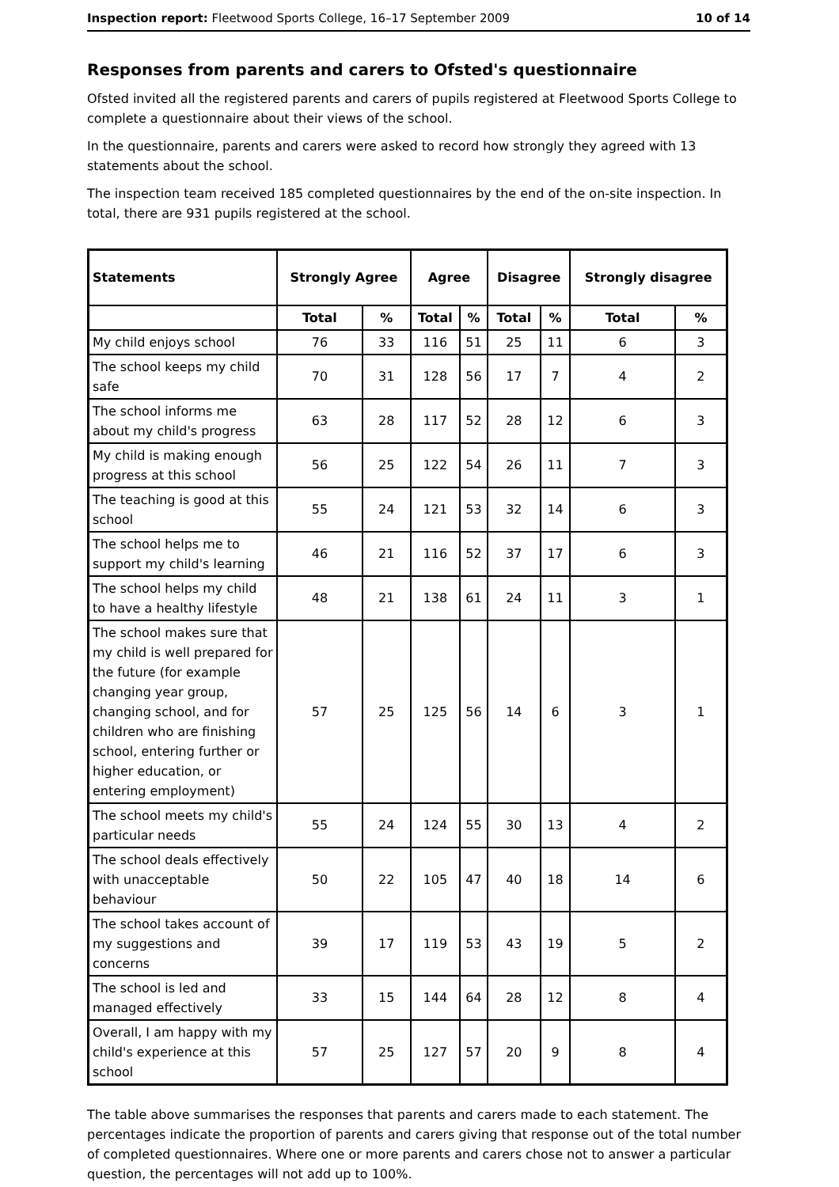Inspection report: Fleetwood Sports College, 16–17 September 2009 10 of 14
Responses from parents and carers to Ofsted's questionnaire
Ofsted invited all the registered parents and carers of pupils registered at Fleetwood Sports College to complete a questionnaire about their views of the school.
In the questionnaire, parents and carers were asked to record how strongly they agreed with 13 statements about the school.
The inspection team received 185 completed questionnaires by the end of the on-site inspection. In total, there are 931 pupils registered at the school.
| Statements | Strongly Agree | | Agree | | Disagree | | Strongly disagree | |
| --- | --- | --- | --- | --- | --- | --- | --- | --- |
| | Total | % | Total | % | Total | % | Total | % |
| My child enjoys school | 76 | 33 | 116 | 51 | 25 | 11 | 6 | 3 |
| The school keeps my child safe | 70 | 31 | 128 | 56 | 17 | 7 | 4 | 2 |
| The school informs me about my child's progress | 63 | 28 | 117 | 52 | 28 | 12 | 6 | 3 |
| My child is making enough progress at this school | 56 | 25 | 122 | 54 | 26 | 11 | 7 | 3 |
| The teaching is good at this school | 55 | 24 | 121 | 53 | 32 | 14 | 6 | 3 |
| The school helps me to support my child's learning | 46 | 21 | 116 | 52 | 37 | 17 | 6 | 3 |
| The school helps my child to have a healthy lifestyle | 48 | 21 | 138 | 61 | 24 | 11 | 3 | 1 |
| The school makes sure that my child is well prepared for the future (for example changing year group, changing school, and for children who are finishing school, entering further or higher education, or entering employment) | 57 | 25 | 125 | 56 | 14 | 6 | 3 | 1 |
| The school meets my child's particular needs | 55 | 24 | 124 | 55 | 30 | 13 | 4 | 2 |
| The school deals effectively with unacceptable behaviour | 50 | 22 | 105 | 47 | 40 | 18 | 14 | 6 |
| The school takes account of my suggestions and concerns | 39 | 17 | 119 | 53 | 43 | 19 | 5 | 2 |
| The school is led and managed effectively | 33 | 15 | 144 | 64 | 28 | 12 | 8 | 4 |
| Overall, I am happy with my child's experience at this school | 57 | 25 | 127 | 57 | 20 | 9 | 8 | 4 |
The table above summarises the responses that parents and carers made to each statement. The percentages indicate the proportion of parents and carers giving that response out of the total number of completed questionnaires. Where one or more parents and carers chose not to answer a particular question, the percentages will not add up to 100%.